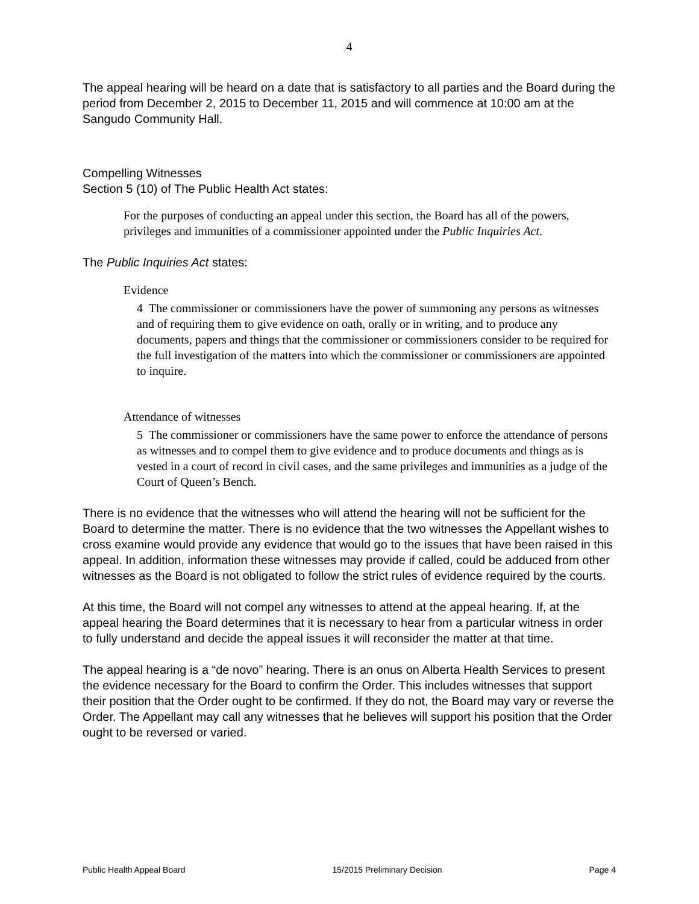4
The appeal hearing will be heard on a date that is satisfactory to all parties and the Board during the period from December 2, 2015 to December 11, 2015 and will commence at 10:00 am at the Sangudo Community Hall.
Compelling Witnesses
Section 5 (10) of The Public Health Act states:
For the purposes of conducting an appeal under this section, the Board has all of the powers, privileges and immunities of a commissioner appointed under the Public Inquiries Act.
The Public Inquiries Act states:
Evidence
4 The commissioner or commissioners have the power of summoning any persons as witnesses and of requiring them to give evidence on oath, orally or in writing, and to produce any documents, papers and things that the commissioner or commissioners consider to be required for the full investigation of the matters into which the commissioner or commissioners are appointed to inquire.
Attendance of witnesses
5 The commissioner or commissioners have the same power to enforce the attendance of persons as witnesses and to compel them to give evidence and to produce documents and things as is vested in a court of record in civil cases, and the same privileges and immunities as a judge of the Court of Queen’s Bench.
There is no evidence that the witnesses who will attend the hearing will not be sufficient for the Board to determine the matter. There is no evidence that the two witnesses the Appellant wishes to cross examine would provide any evidence that would go to the issues that have been raised in this appeal. In addition, information these witnesses may provide if called, could be adduced from other witnesses as the Board is not obligated to follow the strict rules of evidence required by the courts.
At this time, the Board will not compel any witnesses to attend at the appeal hearing. If, at the appeal hearing the Board determines that it is necessary to hear from a particular witness in order to fully understand and decide the appeal issues it will reconsider the matter at that time.
The appeal hearing is a “de novo” hearing. There is an onus on Alberta Health Services to present the evidence necessary for the Board to confirm the Order. This includes witnesses that support their position that the Order ought to be confirmed. If they do not, the Board may vary or reverse the Order. The Appellant may call any witnesses that he believes will support his position that the Order ought to be reversed or varied.
Public Health Appeal Board 15/2015 Preliminary Decision Page 4